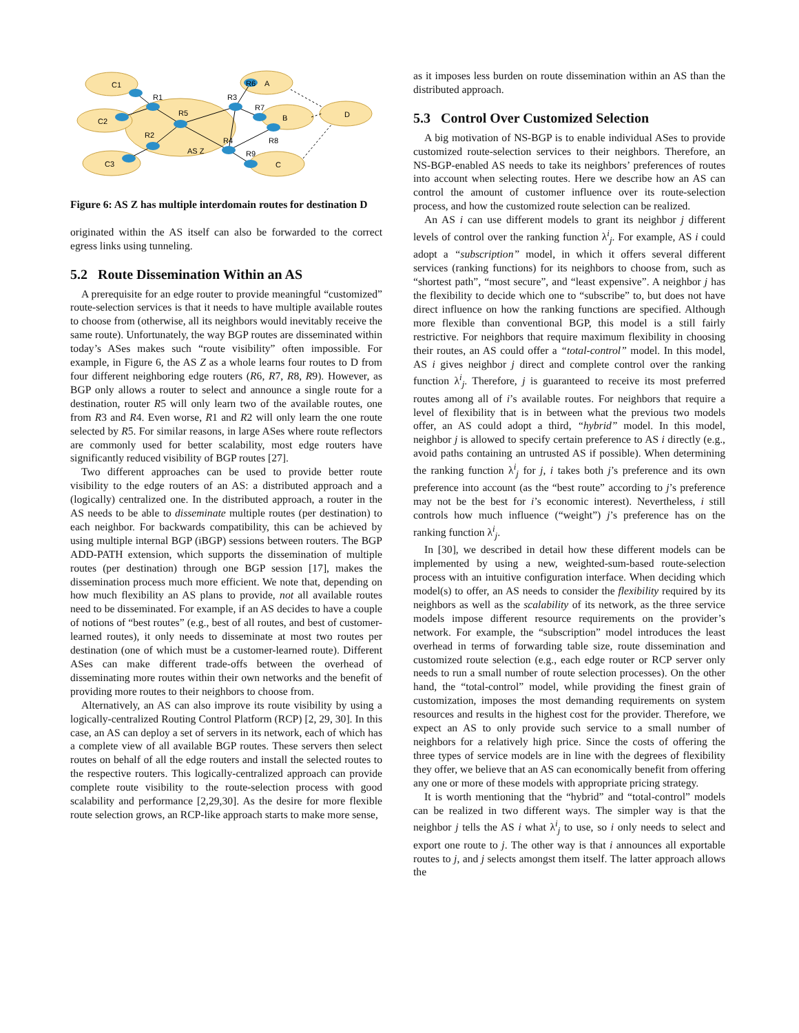C1
R1
C2
R5
R2
C3
AS Z
R4
R3
R6
A
R7
B
R8
R9
C
D
Figure 6: AS Z has multiple interdomain routes for destination D
originated within the AS itself can also be forwarded to the correct egress links using tunneling.
5.2 Route Dissemination Within an AS
A prerequisite for an edge router to provide meaningful “customized” route-selection services is that it needs to have multiple available routes to choose from (otherwise, all its neighbors would inevitably receive the same route). Unfortunately, the way BGP routes are disseminated within today’s ASes makes such “route visibility” often impossible. For example, in Figure 6, the AS Z as a whole learns four routes to D from four different neighboring edge routers (R6, R7, R8, R9). However, as BGP only allows a router to select and announce a single route for a destination, router R5 will only learn two of the available routes, one from R3 and R4. Even worse, R1 and R2 will only learn the one route selected by R5. For similar reasons, in large ASes where route reflectors are commonly used for better scalability, most edge routers have significantly reduced visibility of BGP routes [27].
Two different approaches can be used to provide better route visibility to the edge routers of an AS: a distributed approach and a (logically) centralized one. In the distributed approach, a router in the AS needs to be able to disseminate multiple routes (per destination) to each neighbor. For backwards compatibility, this can be achieved by using multiple internal BGP (iBGP) sessions between routers. The BGP ADD-PATH extension, which supports the dissemination of multiple routes (per destination) through one BGP session [17], makes the dissemination process much more efficient. We note that, depending on how much flexibility an AS plans to provide, not all available routes need to be disseminated. For example, if an AS decides to have a couple of notions of “best routes” (e.g., best of all routes, and best of customer-learned routes), it only needs to disseminate at most two routes per destination (one of which must be a customer-learned route). Different ASes can make different trade-offs between the overhead of disseminating more routes within their own networks and the benefit of providing more routes to their neighbors to choose from.
Alternatively, an AS can also improve its route visibility by using a logically-centralized Routing Control Platform (RCP) [2, 29, 30]. In this case, an AS can deploy a set of servers in its network, each of which has a complete view of all available BGP routes. These servers then select routes on behalf of all the edge routers and install the selected routes to the respective routers. This logically-centralized approach can provide complete route visibility to the route-selection process with good scalability and performance [2,29,30]. As the desire for more flexible route selection grows, an RCP-like approach starts to make more sense,
as it imposes less burden on route dissemination within an AS than the distributed approach.
5.3 Control Over Customized Selection
A big motivation of NS-BGP is to enable individual ASes to provide customized route-selection services to their neighbors. Therefore, an NS-BGP-enabled AS needs to take its neighbors’ preferences of routes into account when selecting routes. Here we describe how an AS can control the amount of customer influence over its route-selection process, and how the customized route selection can be realized.
An AS i can use different models to grant its neighbor j different levels of control over the ranking function λ<sup>i</sup><sub>j</sub>. For example, AS i could adopt a “subscription” model, in which it offers several different services (ranking functions) for its neighbors to choose from, such as “shortest path”, “most secure”, and “least expensive”. A neighbor j has the flexibility to decide which one to “subscribe” to, but does not have direct influence on how the ranking functions are specified. Although more flexible than conventional BGP, this model is a still fairly restrictive. For neighbors that require maximum flexibility in choosing their routes, an AS could offer a “total-control” model. In this model, AS i gives neighbor j direct and complete control over the ranking function λ<sup>i</sup><sub>j</sub>. Therefore, j is guaranteed to receive its most preferred routes among all of i’s available routes. For neighbors that require a level of flexibility that is in between what the previous two models offer, an AS could adopt a third, “hybrid” model. In this model, neighbor j is allowed to specify certain preference to AS i directly (e.g., avoid paths containing an untrusted AS if possible). When determining the ranking function λ<sup>i</sup><sub>j</sub> for j, i takes both j’s preference and its own preference into account (as the “best route” according to j’s preference may not be the best for i’s economic interest). Nevertheless, i still controls how much influence (“weight”) j’s preference has on the ranking function λ<sup>i</sup><sub>j</sub>.
In [30], we described in detail how these different models can be implemented by using a new, weighted-sum-based route-selection process with an intuitive configuration interface. When deciding which model(s) to offer, an AS needs to consider the flexibility required by its neighbors as well as the scalability of its network, as the three service models impose different resource requirements on the provider’s network. For example, the “subscription” model introduces the least overhead in terms of forwarding table size, route dissemination and customized route selection (e.g., each edge router or RCP server only needs to run a small number of route selection processes). On the other hand, the “total-control” model, while providing the finest grain of customization, imposes the most demanding requirements on system resources and results in the highest cost for the provider. Therefore, we expect an AS to only provide such service to a small number of neighbors for a relatively high price. Since the costs of offering the three types of service models are in line with the degrees of flexibility they offer, we believe that an AS can economically benefit from offering any one or more of these models with appropriate pricing strategy.
It is worth mentioning that the “hybrid” and “total-control” models can be realized in two different ways. The simpler way is that the neighbor j tells the AS i what λ<sup>i</sup><sub>j</sub> to use, so i only needs to select and export one route to j. The other way is that i announces all exportable routes to j, and j selects amongst them itself. The latter approach allows the